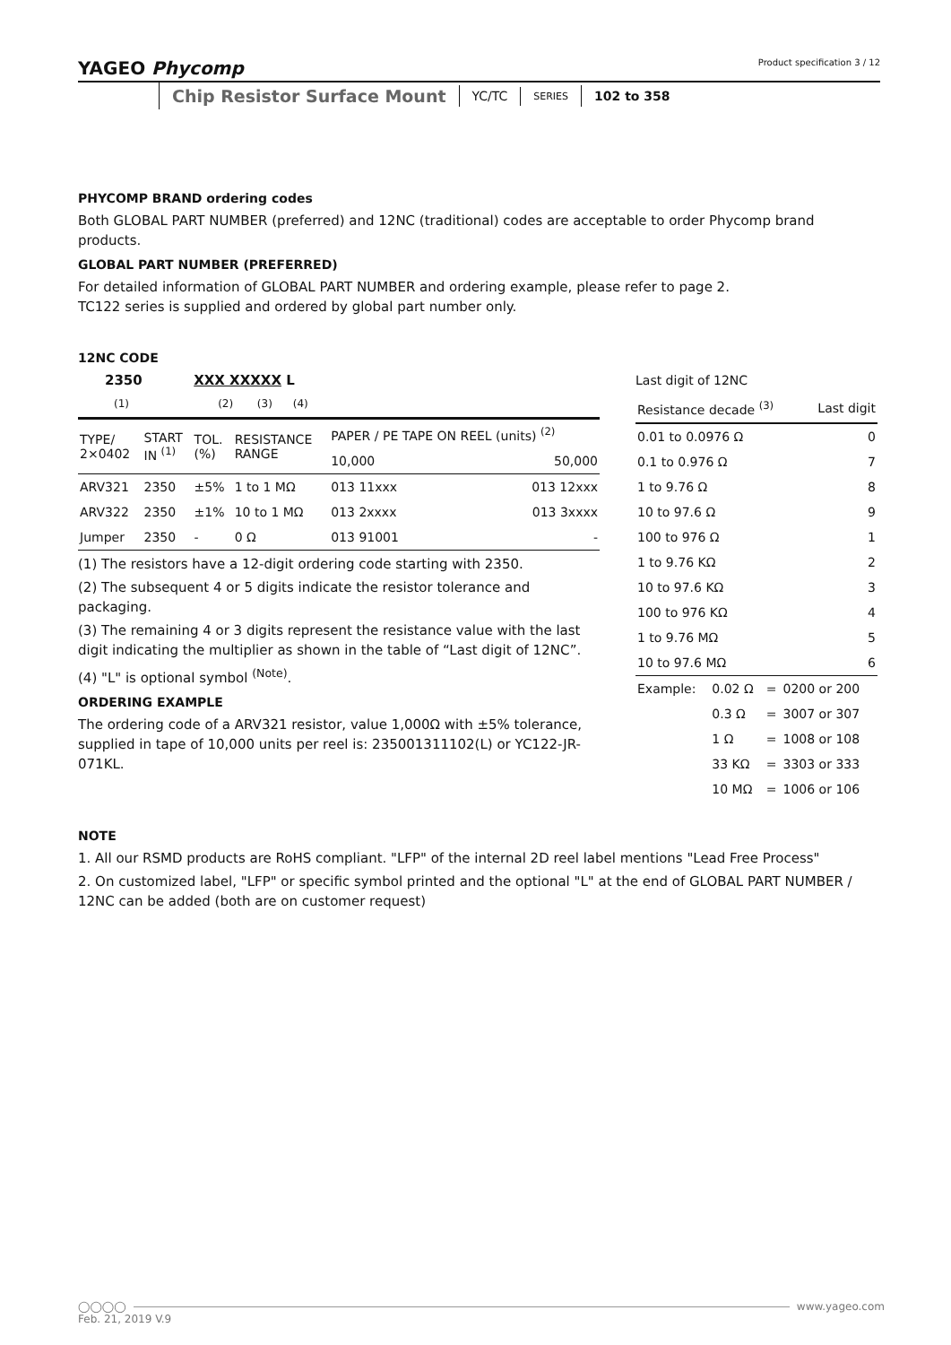YAGEO Phycomp Product specification 3 / 12
Chip Resistor Surface Mount
YC/TC
SERIES
102 to 358
PHYCOMP BRAND ordering codes
Both GLOBAL PART NUMBER (preferred) and 12NC (traditional) codes are acceptable to order Phycomp brand products.
GLOBAL PART NUMBER (PREFERRED)
For detailed information of GLOBAL PART NUMBER and ordering example, please refer to page 2.
TC122 series is supplied and ordered by global part number only.
12NC CODE
2350 XXX XXXXX L
(1) (2) (3) (4)
| TYPE/ 2×0402 | START IN <sup>(1)</sup> | TOL. (%) | RESISTANCE RANGE | PAPER / PE TAPE ON REEL (units) <sup>(2)</sup> | |
| --- | --- | --- | --- | --- | --- |
| | | | | 10,000 | 50,000 |
| ARV321 | 2350 | ±5% | 1 to 1 MΩ | 013 11xxx | 013 12xxx |
| ARV322 | 2350 | ±1% | 10 to 1 MΩ | 013 2xxxx | 013 3xxxx |
| Jumper | 2350 | - | 0 Ω | 013 91001 | - |
(1) The resistors have a 12-digit ordering code starting with 2350.
(2) The subsequent 4 or 5 digits indicate the resistor tolerance and packaging.
(3) The remaining 4 or 3 digits represent the resistance value with the last digit indicating the multiplier as shown in the table of “Last digit of 12NC”.
(4) "L" is optional symbol <sup>(Note)</sup>.
ORDERING EXAMPLE
The ordering code of a ARV321 resistor, value 1,000Ω with ±5% tolerance, supplied in tape of 10,000 units per reel is: 235001311102(L) or YC122-JR-071KL.
Last digit of 12NC
| Resistance decade <sup>(3)</sup> | Last digit |
| --- | --- |
| 0.01 to 0.0976 Ω | 0 |
| 0.1 to 0.976 Ω | 7 |
| 1 to 9.76 Ω | 8 |
| 10 to 97.6 Ω | 9 |
| 100 to 976 Ω | 1 |
| 1 to 9.76 KΩ | 2 |
| 10 to 97.6 KΩ | 3 |
| 100 to 976 KΩ | 4 |
| 1 to 9.76 MΩ | 5 |
| 10 to 97.6 MΩ | 6 |
| Example: | 0.02 Ω | = | 0200 or 200 |
| | 0.3 Ω | = | 3007 or 307 |
| | 1 Ω | = | 1008 or 108 |
| | 33 KΩ | = | 3303 or 333 |
| | 10 MΩ | = | 1006 or 106 |
NOTE
1. All our RSMD products are RoHS compliant. "LFP" of the internal 2D reel label mentions "Lead Free Process"
2. On customized label, "LFP" or specific symbol printed and the optional "L" at the end of GLOBAL PART NUMBER / 12NC can be added (both are on customer request)
◯◯◯◯ www.yageo.com
Feb. 21, 2019 V.9